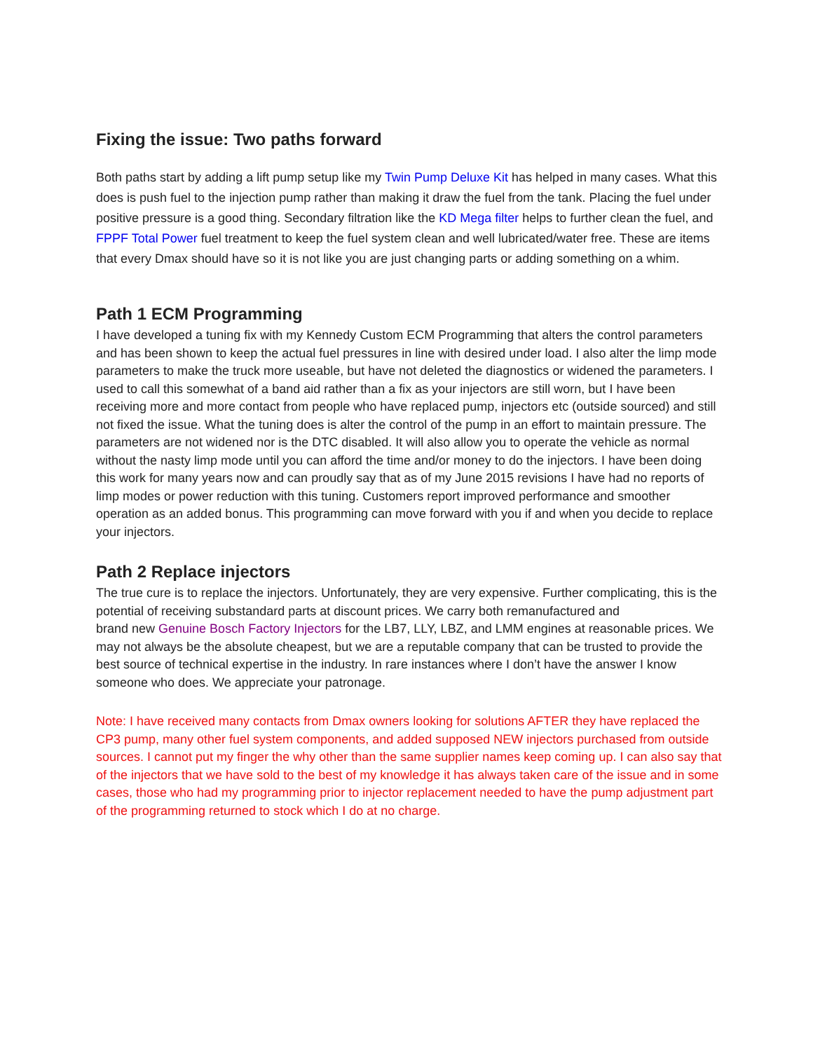Fixing the issue: Two paths forward
Both paths start by adding a lift pump setup like my Twin Pump Deluxe Kit has helped in many cases. What this does is push fuel to the injection pump rather than making it draw the fuel from the tank. Placing the fuel under positive pressure is a good thing. Secondary filtration like the KD Mega filter helps to further clean the fuel, and FPPF Total Power fuel treatment to keep the fuel system clean and well lubricated/water free. These are items that every Dmax should have so it is not like you are just changing parts or adding something on a whim.
Path 1 ECM Programming
I have developed a tuning fix with my Kennedy Custom ECM Programming that alters the control parameters and has been shown to keep the actual fuel pressures in line with desired under load. I also alter the limp mode parameters to make the truck more useable, but have not deleted the diagnostics or widened the parameters. I used to call this somewhat of a band aid rather than a fix as your injectors are still worn, but I have been receiving more and more contact from people who have replaced pump, injectors etc (outside sourced) and still not fixed the issue. What the tuning does is alter the control of the pump in an effort to maintain pressure. The parameters are not widened nor is the DTC disabled. It will also allow you to operate the vehicle as normal without the nasty limp mode until you can afford the time and/or money to do the injectors. I have been doing this work for many years now and can proudly say that as of my June 2015 revisions I have had no reports of limp modes or power reduction with this tuning. Customers report improved performance and smoother operation as an added bonus. This programming can move forward with you if and when you decide to replace your injectors.
Path 2 Replace injectors
The true cure is to replace the injectors. Unfortunately, they are very expensive. Further complicating, this is the potential of receiving substandard parts at discount prices. We carry both remanufactured and
brand new Genuine Bosch Factory Injectors for the LB7, LLY, LBZ, and LMM engines at reasonable prices. We may not always be the absolute cheapest, but we are a reputable company that can be trusted to provide the
best source of technical expertise in the industry. In rare instances where I don’t have the answer I know someone who does. We appreciate your patronage.
Note: I have received many contacts from Dmax owners looking for solutions AFTER they have replaced the CP3 pump, many other fuel system components, and added supposed NEW injectors purchased from outside sources. I cannot put my finger the why other than the same supplier names keep coming up. I can also say that of the injectors that we have sold to the best of my knowledge it has always taken care of the issue and in some cases, those who had my programming prior to injector replacement needed to have the pump adjustment part of the programming returned to stock which I do at no charge.